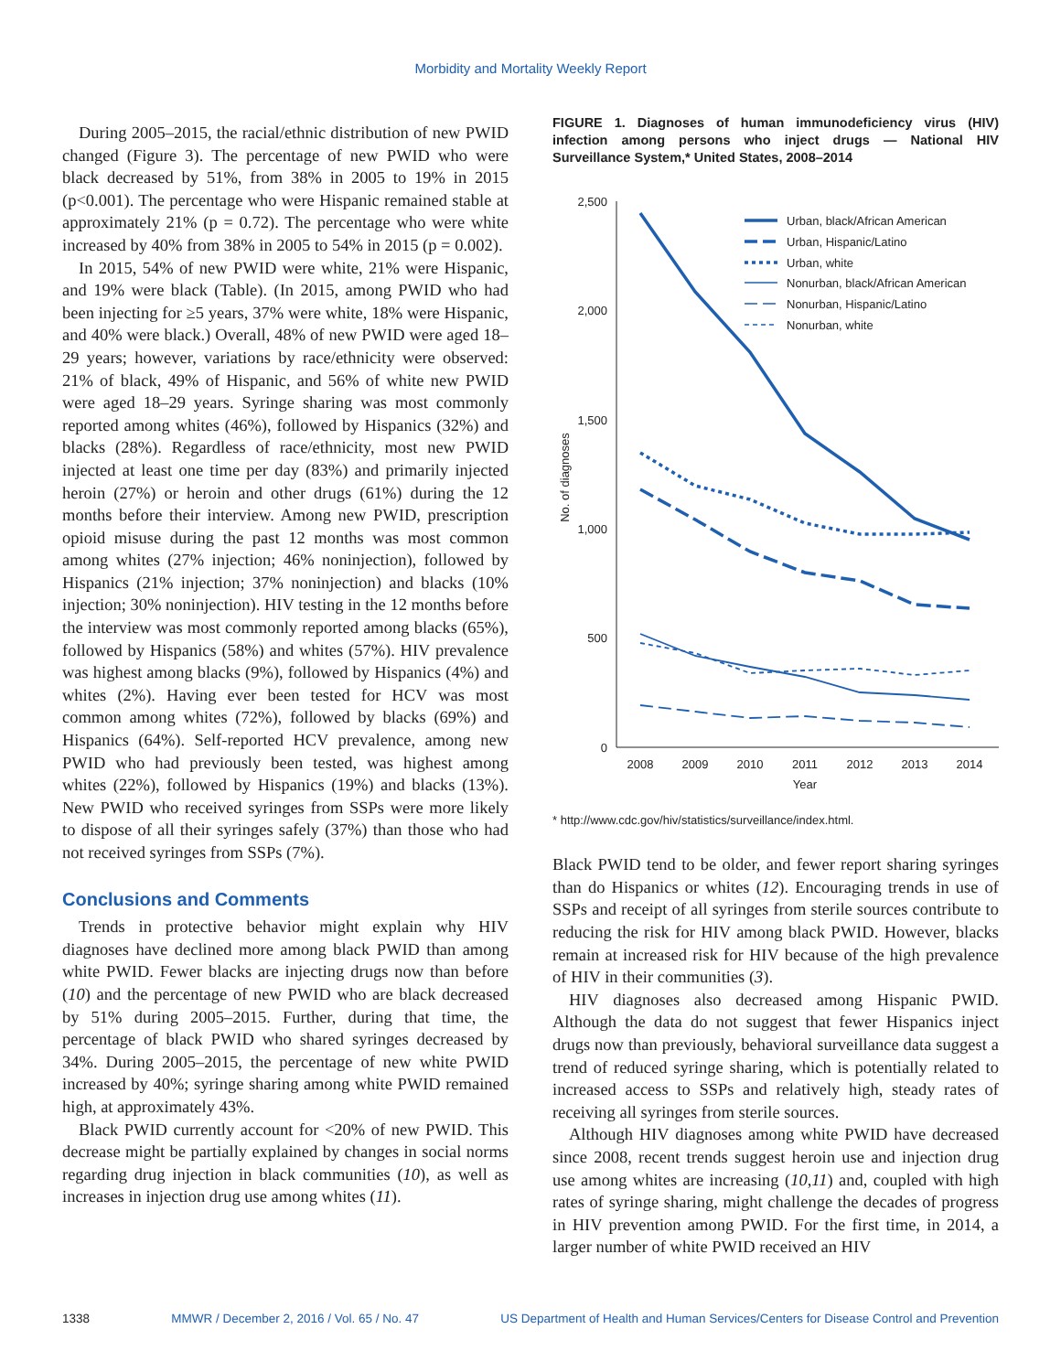Morbidity and Mortality Weekly Report
During 2005–2015, the racial/ethnic distribution of new PWID changed (Figure 3). The percentage of new PWID who were black decreased by 51%, from 38% in 2005 to 19% in 2015 (p<0.001). The percentage who were Hispanic remained stable at approximately 21% (p = 0.72). The percentage who were white increased by 40% from 38% in 2005 to 54% in 2015 (p = 0.002).
In 2015, 54% of new PWID were white, 21% were Hispanic, and 19% were black (Table). (In 2015, among PWID who had been injecting for ≥5 years, 37% were white, 18% were Hispanic, and 40% were black.) Overall, 48% of new PWID were aged 18–29 years; however, variations by race/ethnicity were observed: 21% of black, 49% of Hispanic, and 56% of white new PWID were aged 18–29 years. Syringe sharing was most commonly reported among whites (46%), followed by Hispanics (32%) and blacks (28%). Regardless of race/ethnicity, most new PWID injected at least one time per day (83%) and primarily injected heroin (27%) or heroin and other drugs (61%) during the 12 months before their interview. Among new PWID, prescription opioid misuse during the past 12 months was most common among whites (27% injection; 46% noninjection), followed by Hispanics (21% injection; 37% noninjection) and blacks (10% injection; 30% noninjection). HIV testing in the 12 months before the interview was most commonly reported among blacks (65%), followed by Hispanics (58%) and whites (57%). HIV prevalence was highest among blacks (9%), followed by Hispanics (4%) and whites (2%). Having ever been tested for HCV was most common among whites (72%), followed by blacks (69%) and Hispanics (64%). Self-reported HCV prevalence, among new PWID who had previously been tested, was highest among whites (22%), followed by Hispanics (19%) and blacks (13%). New PWID who received syringes from SSPs were more likely to dispose of all their syringes safely (37%) than those who had not received syringes from SSPs (7%).
Conclusions and Comments
Trends in protective behavior might explain why HIV diagnoses have declined more among black PWID than among white PWID. Fewer blacks are injecting drugs now than before (10) and the percentage of new PWID who are black decreased by 51% during 2005–2015. Further, during that time, the percentage of black PWID who shared syringes decreased by 34%. During 2005–2015, the percentage of new white PWID increased by 40%; syringe sharing among white PWID remained high, at approximately 43%.
Black PWID currently account for <20% of new PWID. This decrease might be partially explained by changes in social norms regarding drug injection in black communities (10), as well as increases in injection drug use among whites (11).
FIGURE 1. Diagnoses of human immunodeficiency virus (HIV) infection among persons who inject drugs — National HIV Surveillance System,* United States, 2008–2014
2,500
2,000
1,500
1,000
500
0
No. of diagnoses
2008
2009
2010
2011
2012
2013
2014
Year
Urban, black/African American
Urban, Hispanic/Latino
Urban, white
Nonurban, black/African American
Nonurban, Hispanic/Latino
Nonurban, white
* http://www.cdc.gov/hiv/statistics/surveillance/index.html.
Black PWID tend to be older, and fewer report sharing syringes than do Hispanics or whites (12). Encouraging trends in use of SSPs and receipt of all syringes from sterile sources contribute to reducing the risk for HIV among black PWID. However, blacks remain at increased risk for HIV because of the high prevalence of HIV in their communities (3).
HIV diagnoses also decreased among Hispanic PWID. Although the data do not suggest that fewer Hispanics inject drugs now than previously, behavioral surveillance data suggest a trend of reduced syringe sharing, which is potentially related to increased access to SSPs and relatively high, steady rates of receiving all syringes from sterile sources.
Although HIV diagnoses among white PWID have decreased since 2008, recent trends suggest heroin use and injection drug use among whites are increasing (10,11) and, coupled with high rates of syringe sharing, might challenge the decades of progress in HIV prevention among PWID. For the first time, in 2014, a larger number of white PWID received an HIV
1338 MMWR / December 2, 2016 / Vol. 65 / No. 47 US Department of Health and Human Services/Centers for Disease Control and Prevention